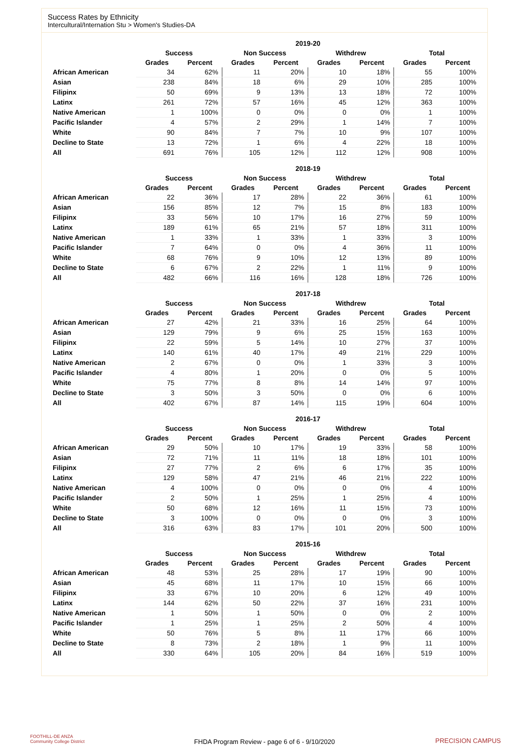Success Rates by Ethnicity
Intercultural/Internation Stu > Women's Studies-DA
| | 2019-20 | | | | | | | |
| --- | --- | --- | --- | --- | --- | --- | --- | --- |
| | Success | | Non Success | | Withdrew | | Total | |
| | Grades | Percent | Grades | Percent | Grades | Percent | Grades | Percent |
| African American | 34 | 62% | 11 | 20% | 10 | 18% | 55 | 100% |
| Asian | 238 | 84% | 18 | 6% | 29 | 10% | 285 | 100% |
| Filipinx | 50 | 69% | 9 | 13% | 13 | 18% | 72 | 100% |
| Latinx | 261 | 72% | 57 | 16% | 45 | 12% | 363 | 100% |
| Native American | 1 | 100% | 0 | 0% | 0 | 0% | 1 | 100% |
| Pacific Islander | 4 | 57% | 2 | 29% | 1 | 14% | 7 | 100% |
| White | 90 | 84% | 7 | 7% | 10 | 9% | 107 | 100% |
| Decline to State | 13 | 72% | 1 | 6% | 4 | 22% | 18 | 100% |
| All | 691 | 76% | 105 | 12% | 112 | 12% | 908 | 100% |
| | 2018-19 | | | | | | | |
| --- | --- | --- | --- | --- | --- | --- | --- | --- |
| | Success | | Non Success | | Withdrew | | Total | |
| | Grades | Percent | Grades | Percent | Grades | Percent | Grades | Percent |
| African American | 22 | 36% | 17 | 28% | 22 | 36% | 61 | 100% |
| Asian | 156 | 85% | 12 | 7% | 15 | 8% | 183 | 100% |
| Filipinx | 33 | 56% | 10 | 17% | 16 | 27% | 59 | 100% |
| Latinx | 189 | 61% | 65 | 21% | 57 | 18% | 311 | 100% |
| Native American | 1 | 33% | 1 | 33% | 1 | 33% | 3 | 100% |
| Pacific Islander | 7 | 64% | 0 | 0% | 4 | 36% | 11 | 100% |
| White | 68 | 76% | 9 | 10% | 12 | 13% | 89 | 100% |
| Decline to State | 6 | 67% | 2 | 22% | 1 | 11% | 9 | 100% |
| All | 482 | 66% | 116 | 16% | 128 | 18% | 726 | 100% |
| | 2017-18 | | | | | | | |
| --- | --- | --- | --- | --- | --- | --- | --- | --- |
| | Success | | Non Success | | Withdrew | | Total | |
| | Grades | Percent | Grades | Percent | Grades | Percent | Grades | Percent |
| African American | 27 | 42% | 21 | 33% | 16 | 25% | 64 | 100% |
| Asian | 129 | 79% | 9 | 6% | 25 | 15% | 163 | 100% |
| Filipinx | 22 | 59% | 5 | 14% | 10 | 27% | 37 | 100% |
| Latinx | 140 | 61% | 40 | 17% | 49 | 21% | 229 | 100% |
| Native American | 2 | 67% | 0 | 0% | 1 | 33% | 3 | 100% |
| Pacific Islander | 4 | 80% | 1 | 20% | 0 | 0% | 5 | 100% |
| White | 75 | 77% | 8 | 8% | 14 | 14% | 97 | 100% |
| Decline to State | 3 | 50% | 3 | 50% | 0 | 0% | 6 | 100% |
| All | 402 | 67% | 87 | 14% | 115 | 19% | 604 | 100% |
| | 2016-17 | | | | | | | |
| --- | --- | --- | --- | --- | --- | --- | --- | --- |
| | Success | | Non Success | | Withdrew | | Total | |
| | Grades | Percent | Grades | Percent | Grades | Percent | Grades | Percent |
| African American | 29 | 50% | 10 | 17% | 19 | 33% | 58 | 100% |
| Asian | 72 | 71% | 11 | 11% | 18 | 18% | 101 | 100% |
| Filipinx | 27 | 77% | 2 | 6% | 6 | 17% | 35 | 100% |
| Latinx | 129 | 58% | 47 | 21% | 46 | 21% | 222 | 100% |
| Native American | 4 | 100% | 0 | 0% | 0 | 0% | 4 | 100% |
| Pacific Islander | 2 | 50% | 1 | 25% | 1 | 25% | 4 | 100% |
| White | 50 | 68% | 12 | 16% | 11 | 15% | 73 | 100% |
| Decline to State | 3 | 100% | 0 | 0% | 0 | 0% | 3 | 100% |
| All | 316 | 63% | 83 | 17% | 101 | 20% | 500 | 100% |
| | 2015-16 | | | | | | | |
| --- | --- | --- | --- | --- | --- | --- | --- | --- |
| | Success | | Non Success | | Withdrew | | Total | |
| | Grades | Percent | Grades | Percent | Grades | Percent | Grades | Percent |
| African American | 48 | 53% | 25 | 28% | 17 | 19% | 90 | 100% |
| Asian | 45 | 68% | 11 | 17% | 10 | 15% | 66 | 100% |
| Filipinx | 33 | 67% | 10 | 20% | 6 | 12% | 49 | 100% |
| Latinx | 144 | 62% | 50 | 22% | 37 | 16% | 231 | 100% |
| Native American | 1 | 50% | 1 | 50% | 0 | 0% | 2 | 100% |
| Pacific Islander | 1 | 25% | 1 | 25% | 2 | 50% | 4 | 100% |
| White | 50 | 76% | 5 | 8% | 11 | 17% | 66 | 100% |
| Decline to State | 8 | 73% | 2 | 18% | 1 | 9% | 11 | 100% |
| All | 330 | 64% | 105 | 20% | 84 | 16% | 519 | 100% |
FOOTHILL-DE ANZA
Community College District
FHDA Program Review - page 6 of 6 - 9/10/2020
PRECISION CAMPUS